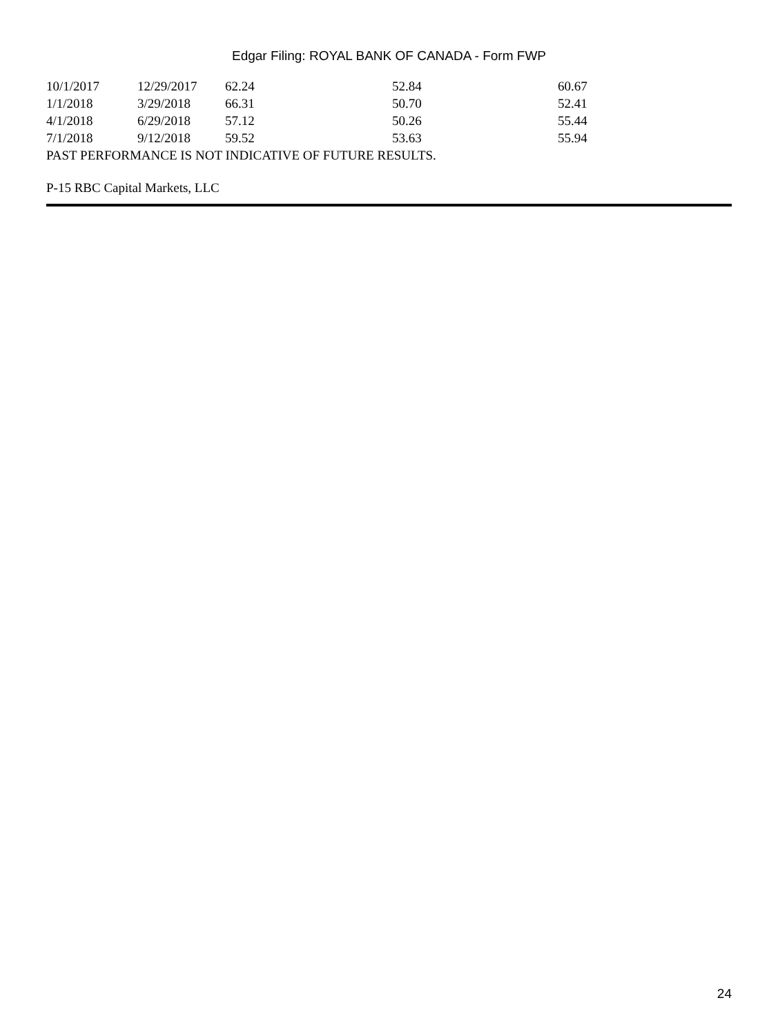Edgar Filing: ROYAL BANK OF CANADA - Form FWP
| 10/1/2017 | 12/29/2017 | 62.24 | 52.84 | 60.67 |
| 1/1/2018 | 3/29/2018 | 66.31 | 50.70 | 52.41 |
| 4/1/2018 | 6/29/2018 | 57.12 | 50.26 | 55.44 |
| 7/1/2018 | 9/12/2018 | 59.52 | 53.63 | 55.94 |
PAST PERFORMANCE IS NOT INDICATIVE OF FUTURE RESULTS.
P-15 RBC Capital Markets, LLC
24